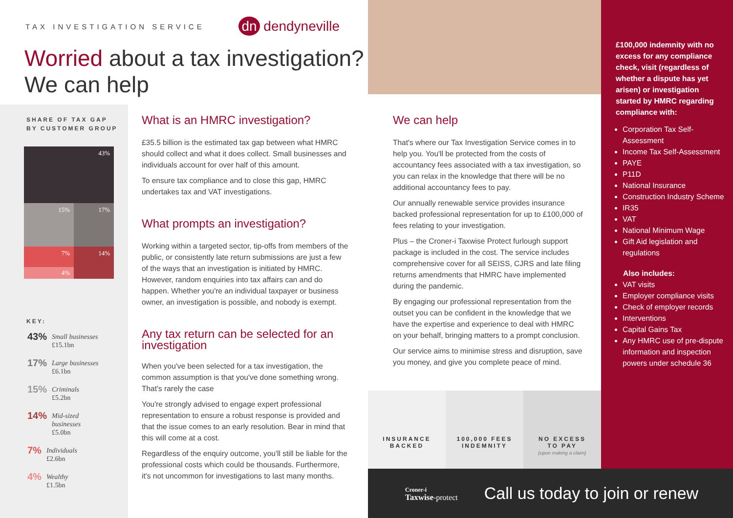TAX INVESTIGATION SERVICE
dn dendyneville
Worried about a tax investigation?
We can help
SHARE OF TAX GAP
BY CUSTOMER GROUP
43%
15% 17%
7%
4%
14%
KEY:
43%
Small businesses
£15.1bn
17%
Large businesses
£6.1bn
15%
Criminals
£5.2bn
14%
Mid-sized
businesses
£5.0bn
7%
Individuals
£2.6bn
4%
Wealthy
£1.5bn
What is an HMRC investigation?
£35.5 billion is the estimated tax gap between what HMRC should collect and what it does collect. Small businesses and individuals account for over half of this amount.
To ensure tax compliance and to close this gap, HMRC undertakes tax and VAT investigations.
What prompts an investigation?
Working within a targeted sector, tip-offs from members of the public, or consistently late return submissions are just a few of the ways that an investigation is initiated by HMRC. However, random enquiries into tax affairs can and do happen. Whether you're an individual taxpayer or business owner, an investigation is possible, and nobody is exempt.
Any tax return can be selected for an investigation
When you've been selected for a tax investigation, the common assumption is that you've done something wrong. That's rarely the case
You're strongly advised to engage expert professional representation to ensure a robust response is provided and that the issue comes to an early resolution. Bear in mind that this will come at a cost.
Regardless of the enquiry outcome, you'll still be liable for the professional costs which could be thousands. Furthermore, it's not uncommon for investigations to last many months.
We can help
That's where our Tax Investigation Service comes in to help you. You'll be protected from the costs of accountancy fees associated with a tax investigation, so you can relax in the knowledge that there will be no additional accountancy fees to pay.
Our annually renewable service provides insurance backed professional representation for up to £100,000 of fees relating to your investigation.
Plus – the Croner-i Taxwise Protect furlough support package is included in the cost. The service includes comprehensive cover for all SEISS, CJRS and late filing returns amendments that HMRC have implemented during the pandemic.
By engaging our professional representation from the outset you can be confident in the knowledge that we have the expertise and experience to deal with HMRC on your behalf, bringing matters to a prompt conclusion.
Our service aims to minimise stress and disruption, save you money, and give you complete peace of mind.
INSURANCE
BACKED
100,000 FEES
INDEMNITY
NO EXCESS
TO PAY
(upon making a claim)
Croner-i
Taxwise-protect
Call us today to join or renew
£100,000 indemnity with no excess for any compliance check, visit (regardless of whether a dispute has yet arisen) or investigation started by HMRC regarding compliance with:
Corporation Tax Self-Assessment
Income Tax Self-Assessment
PAYE
P11D
National Insurance
Construction Industry Scheme
IR35
VAT
National Minimum Wage
Gift Aid legislation and regulations
Also includes:
VAT visits
Employer compliance visits
Check of employer records
Interventions
Capital Gains Tax
Any HMRC use of pre-dispute information and inspection powers under schedule 36